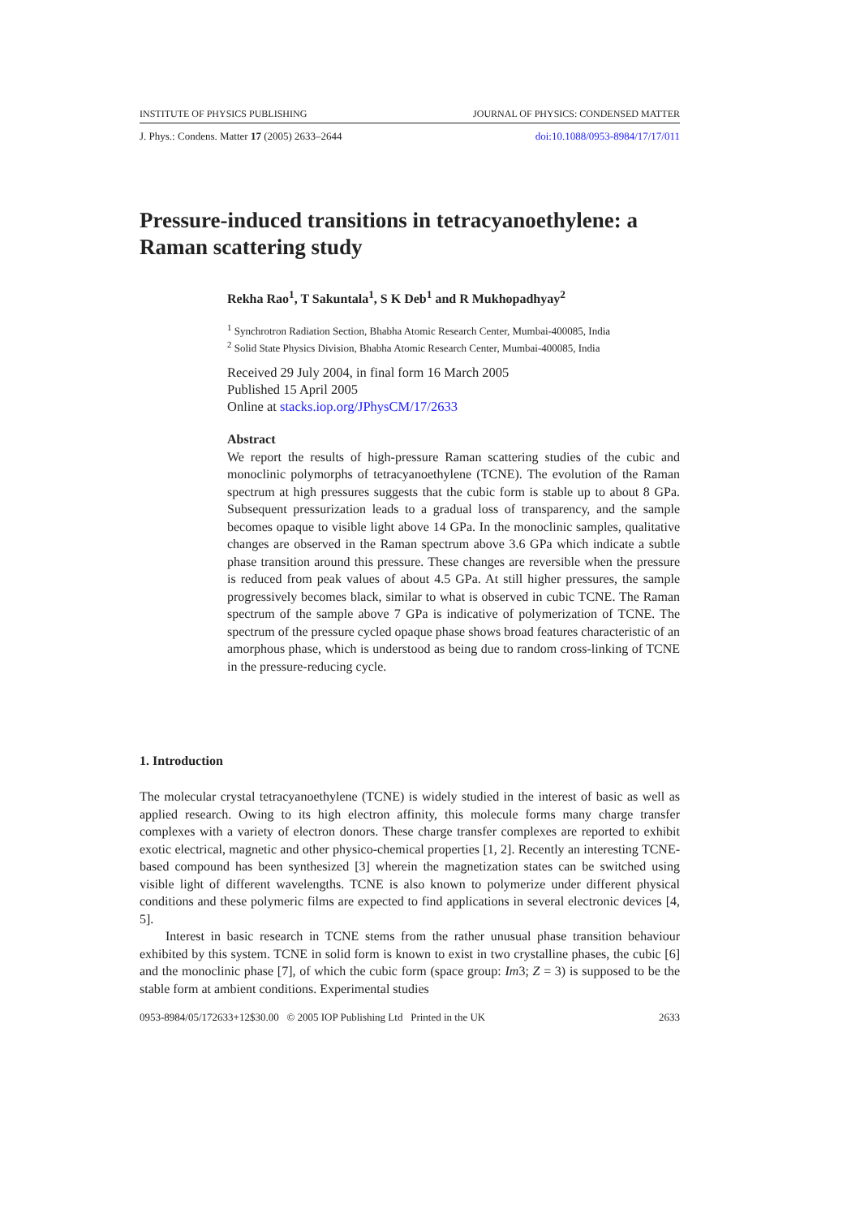INSTITUTE OF PHYSICS PUBLISHING JOURNAL OF PHYSICS: CONDENSED MATTER
J. Phys.: Condens. Matter 17 (2005) 2633–2644 doi:10.1088/0953-8984/17/17/011
Pressure-induced transitions in tetracyanoethylene: a Raman scattering study
Rekha Rao<sup>1</sup>, T Sakuntala<sup>1</sup>, S K Deb<sup>1</sup> and R Mukhopadhyay<sup>2</sup>
<sup>1</sup> Synchrotron Radiation Section, Bhabha Atomic Research Center, Mumbai-400085, India
<sup>2</sup> Solid State Physics Division, Bhabha Atomic Research Center, Mumbai-400085, India
Received 29 July 2004, in final form 16 March 2005
Published 15 April 2005
Online at stacks.iop.org/JPhysCM/17/2633
Abstract
We report the results of high-pressure Raman scattering studies of the cubic and monoclinic polymorphs of tetracyanoethylene (TCNE). The evolution of the Raman spectrum at high pressures suggests that the cubic form is stable up to about 8 GPa. Subsequent pressurization leads to a gradual loss of transparency, and the sample becomes opaque to visible light above 14 GPa. In the monoclinic samples, qualitative changes are observed in the Raman spectrum above 3.6 GPa which indicate a subtle phase transition around this pressure. These changes are reversible when the pressure is reduced from peak values of about 4.5 GPa. At still higher pressures, the sample progressively becomes black, similar to what is observed in cubic TCNE. The Raman spectrum of the sample above 7 GPa is indicative of polymerization of TCNE. The spectrum of the pressure cycled opaque phase shows broad features characteristic of an amorphous phase, which is understood as being due to random cross-linking of TCNE in the pressure-reducing cycle.
1. Introduction
The molecular crystal tetracyanoethylene (TCNE) is widely studied in the interest of basic as well as applied research. Owing to its high electron affinity, this molecule forms many charge transfer complexes with a variety of electron donors. These charge transfer complexes are reported to exhibit exotic electrical, magnetic and other physico-chemical properties [1, 2]. Recently an interesting TCNE-based compound has been synthesized [3] wherein the magnetization states can be switched using visible light of different wavelengths. TCNE is also known to polymerize under different physical conditions and these polymeric films are expected to find applications in several electronic devices [4, 5].
Interest in basic research in TCNE stems from the rather unusual phase transition behaviour exhibited by this system. TCNE in solid form is known to exist in two crystalline phases, the cubic [6] and the monoclinic phase [7], of which the cubic form (space group: Im3; Z = 3) is supposed to be the stable form at ambient conditions. Experimental studies
0953-8984/05/172633+12$30.00 © 2005 IOP Publishing Ltd Printed in the UK 2633